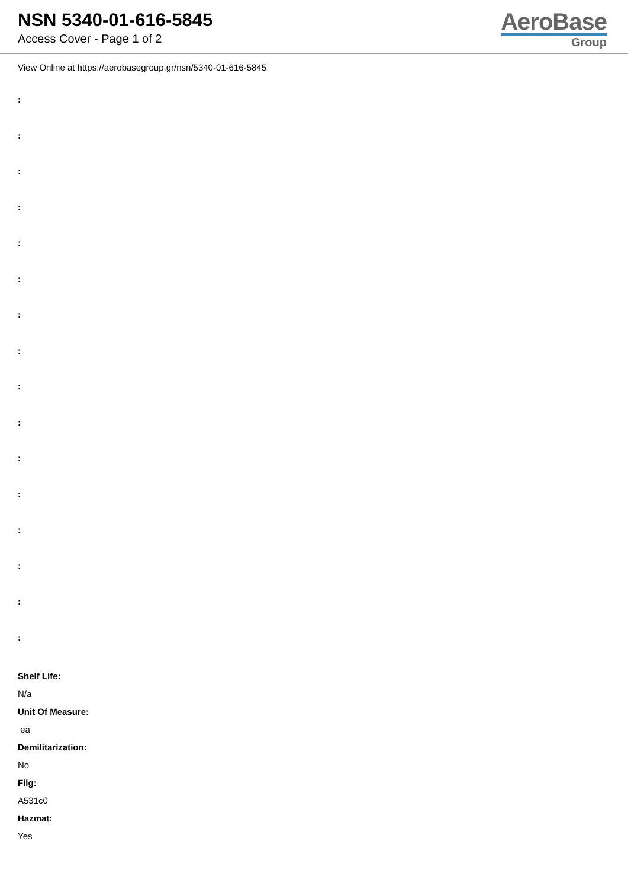NSN 5340-01-616-5845
Access Cover - Page 1 of 2
AeroBase
Group
View Online at https://aerobasegroup.gr/nsn/5340-01-616-5845
:
:
:
:
:
:
:
:
:
:
:
:
:
:
:
:
Shelf Life:
N/a
Unit Of Measure:
ea
Demilitarization:
No
Fiig:
A531c0
Hazmat:
Yes